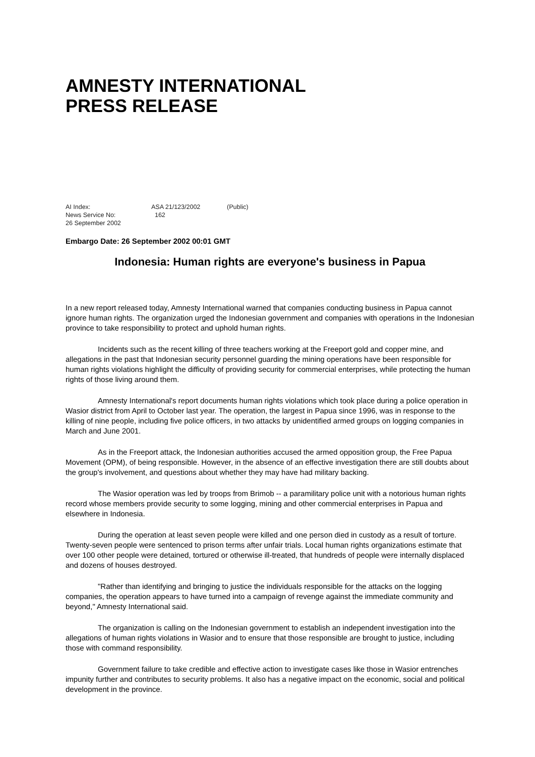AMNESTY INTERNATIONAL
PRESS RELEASE
| AI Index: | ASA 21/123/2002 | (Public) |
| News Service No: | 162 | |
| 26 September 2002 | | |
Embargo Date: 26 September 2002 00:01 GMT
Indonesia: Human rights are everyone's business in Papua
In a new report released today, Amnesty International warned that companies conducting business in Papua cannot ignore human rights. The organization urged the Indonesian government and companies with operations in the Indonesian province to take responsibility to protect and uphold human rights.
Incidents such as the recent killing of three teachers working at the Freeport gold and copper mine, and allegations in the past that Indonesian security personnel guarding the mining operations have been responsible for human rights violations highlight the difficulty of providing security for commercial enterprises, while protecting the human rights of those living around them.
Amnesty International's report documents human rights violations which took place during a police operation in Wasior district from April to October last year. The operation, the largest in Papua since 1996, was in response to the killing of nine people, including five police officers, in two attacks by unidentified armed groups on logging companies in March and June 2001.
As in the Freeport attack, the Indonesian authorities accused the armed opposition group, the Free Papua Movement (OPM), of being responsible. However, in the absence of an effective investigation there are still doubts about the group's involvement, and questions about whether they may have had military backing.
The Wasior operation was led by troops from Brimob -- a paramilitary police unit with a notorious human rights record whose members provide security to some logging, mining and other commercial enterprises in Papua and elsewhere in Indonesia.
During the operation at least seven people were killed and one person died in custody as a result of torture. Twenty-seven people were sentenced to prison terms after unfair trials. Local human rights organizations estimate that over 100 other people were detained, tortured or otherwise ill-treated, that hundreds of people were internally displaced and dozens of houses destroyed.
"Rather than identifying and bringing to justice the individuals responsible for the attacks on the logging companies, the operation appears to have turned into a campaign of revenge against the immediate community and beyond," Amnesty International said.
The organization is calling on the Indonesian government to establish an independent investigation into the allegations of human rights violations in Wasior and to ensure that those responsible are brought to justice, including those with command responsibility.
Government failure to take credible and effective action to investigate cases like those in Wasior entrenches impunity further and contributes to security problems. It also has a negative impact on the economic, social and political development in the province.